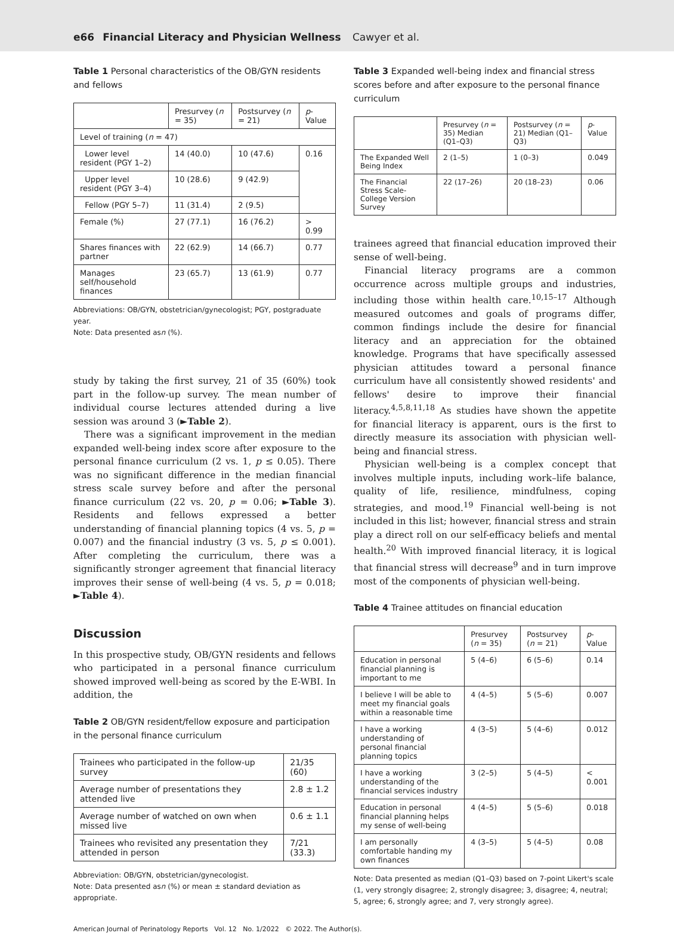e66 Financial Literacy and Physician Wellness Cawyer et al.
Table 1 Personal characteristics of the OB/GYN residents and fellows
| | Presurvey ( n = 35) | Postsurvey ( n = 21) | p -Value |
| --- | --- | --- | --- |
| Level of training ( n = 47) | | | |
| Lower level resident (PGY 1–2) | 14 (40.0) | 10 (47.6) | 0.16 |
| Upper level resident (PGY 3–4) | 10 (28.6) | 9 (42.9) | |
| Fellow (PGY 5–7) | 11 (31.4) | 2 (9.5) | |
| Female (%) | 27 (77.1) | 16 (76.2) | > 0.99 |
| Shares finances with partner | 22 (62.9) | 14 (66.7) | 0.77 |
| Manages self/household finances | 23 (65.7) | 13 (61.9) | 0.77 |
Abbreviations: OB/GYN, obstetrician/gynecologist; PGY, postgraduate year.
Note: Data presented asn (%).
study by taking the first survey, 21 of 35 (60%) took part in the follow-up survey. The mean number of individual course lectures attended during a live session was around 3 (►Table 2).
There was a significant improvement in the median expanded well-being index score after exposure to the personal finance curriculum (2 vs. 1, p ≤ 0.05). There was no significant difference in the median financial stress scale survey before and after the personal finance curriculum (22 vs. 20, p = 0.06; ►Table 3). Residents and fellows expressed a better understanding of financial planning topics (4 vs. 5, p = 0.007) and the financial industry (3 vs. 5, p ≤ 0.001). After completing the curriculum, there was a significantly stronger agreement that financial literacy improves their sense of well-being (4 vs. 5, p = 0.018; ►Table 4).
Discussion
In this prospective study, OB/GYN residents and fellows who participated in a personal finance curriculum showed improved well-being as scored by the E-WBI. In addition, the
Table 2 OB/GYN resident/fellow exposure and participation in the personal finance curriculum
| Trainees who participated in the follow-up survey | 21/35 (60) |
| Average number of presentations they attended live | 2.8 ± 1.2 |
| Average number of watched on own when missed live | 0.6 ± 1.1 |
| Trainees who revisited any presentation they attended in person | 7/21 (33.3) |
Abbreviation: OB/GYN, obstetrician/gynecologist.
Note: Data presented asn (%) or mean ± standard deviation as appropriate.
Table 3 Expanded well-being index and financial stress scores before and after exposure to the personal finance curriculum
| | Presurvey ( n = 35) Median (Q1–Q3) | Postsurvey ( n = 21) Median (Q1–Q3) | p -Value |
| --- | --- | --- | --- |
| The Expanded Well Being Index | 2 (1–5) | 1 (0–3) | 0.049 |
| The Financial Stress Scale-College Version Survey | 22 (17–26) | 20 (18–23) | 0.06 |
trainees agreed that financial education improved their sense of well-being.
Financial literacy programs are a common occurrence across multiple groups and industries, including those within health care.<sup>10,15–17</sup> Although measured outcomes and goals of programs differ, common findings include the desire for financial literacy and an appreciation for the obtained knowledge. Programs that have specifically assessed physician attitudes toward a personal finance curriculum have all consistently showed residents' and fellows' desire to improve their financial literacy.<sup>4,5,8,11,18</sup> As studies have shown the appetite for financial literacy is apparent, ours is the first to directly measure its association with physician well-being and financial stress.
Physician well-being is a complex concept that involves multiple inputs, including work–life balance, quality of life, resilience, mindfulness, coping strategies, and mood.<sup>19</sup> Financial well-being is not included in this list; however, financial stress and strain play a direct roll on our self-efficacy beliefs and mental health.<sup>20</sup> With improved financial literacy, it is logical that financial stress will decrease<sup>9</sup> and in turn improve most of the components of physician well-being.
Table 4 Trainee attitudes on financial education
| | Presurvey ( n = 35) | Postsurvey ( n = 21) | p -Value |
| --- | --- | --- | --- |
| Education in personal financial planning is important to me | 5 (4–6) | 6 (5–6) | 0.14 |
| I believe I will be able to meet my financial goals within a reasonable time | 4 (4–5) | 5 (5–6) | 0.007 |
| I have a working understanding of personal financial planning topics | 4 (3–5) | 5 (4–6) | 0.012 |
| I have a working understanding of the financial services industry | 3 (2–5) | 5 (4–5) | < 0.001 |
| Education in personal financial planning helps my sense of well-being | 4 (4–5) | 5 (5–6) | 0.018 |
| I am personally comfortable handing my own finances | 4 (3–5) | 5 (4–5) | 0.08 |
Note: Data presented as median (Q1–Q3) based on 7-point Likert's scale (1, very strongly disagree; 2, strongly disagree; 3, disagree; 4, neutral; 5, agree; 6, strongly agree; and 7, very strongly agree).
American Journal of Perinatology Reports Vol. 12 No. 1/2022 © 2022. The Author(s).